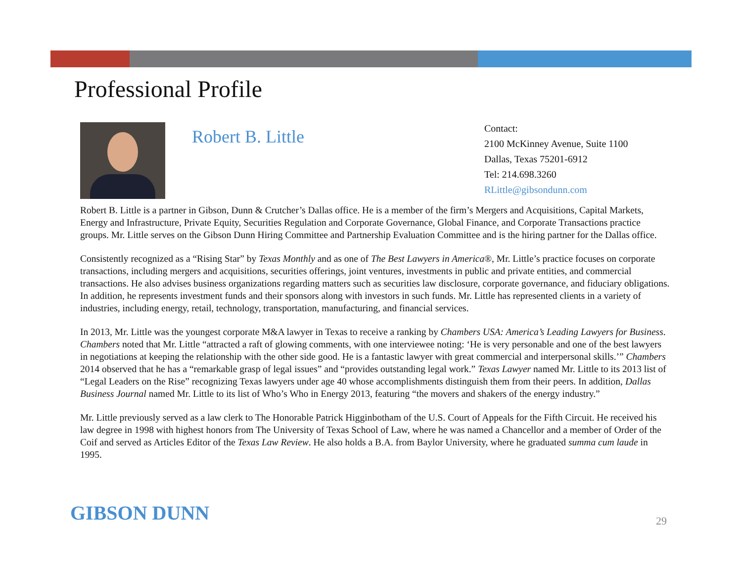Professional Profile
Robert B. Little
Contact:
2100 McKinney Avenue, Suite 1100
Dallas, Texas 75201-6912
Tel: 214.698.3260
RLittle@gibsondunn.com
Robert B. Little is a partner in Gibson, Dunn & Crutcher’s Dallas office. He is a member of the firm’s Mergers and Acquisitions, Capital Markets, Energy and Infrastructure, Private Equity, Securities Regulation and Corporate Governance, Global Finance, and Corporate Transactions practice groups. Mr. Little serves on the Gibson Dunn Hiring Committee and Partnership Evaluation Committee and is the hiring partner for the Dallas office.
Consistently recognized as a “Rising Star” by Texas Monthly and as one of The Best Lawyers in America®, Mr. Little’s practice focuses on corporate transactions, including mergers and acquisitions, securities offerings, joint ventures, investments in public and private entities, and commercial transactions. He also advises business organizations regarding matters such as securities law disclosure, corporate governance, and fiduciary obligations. In addition, he represents investment funds and their sponsors along with investors in such funds. Mr. Little has represented clients in a variety of industries, including energy, retail, technology, transportation, manufacturing, and financial services.
In 2013, Mr. Little was the youngest corporate M&A lawyer in Texas to receive a ranking by Chambers USA: America’s Leading Lawyers for Business. Chambers noted that Mr. Little “attracted a raft of glowing comments, with one interviewee noting: ‘He is very personable and one of the best lawyers in negotiations at keeping the relationship with the other side good. He is a fantastic lawyer with great commercial and interpersonal skills.’” Chambers 2014 observed that he has a “remarkable grasp of legal issues” and “provides outstanding legal work.” Texas Lawyer named Mr. Little to its 2013 list of “Legal Leaders on the Rise” recognizing Texas lawyers under age 40 whose accomplishments distinguish them from their peers. In addition, Dallas Business Journal named Mr. Little to its list of Who’s Who in Energy 2013, featuring “the movers and shakers of the energy industry.”
Mr. Little previously served as a law clerk to The Honorable Patrick Higginbotham of the U.S. Court of Appeals for the Fifth Circuit. He received his law degree in 1998 with highest honors from The University of Texas School of Law, where he was named a Chancellor and a member of Order of the Coif and served as Articles Editor of the Texas Law Review. He also holds a B.A. from Baylor University, where he graduated summa cum laude in 1995.
GIBSON DUNN 29